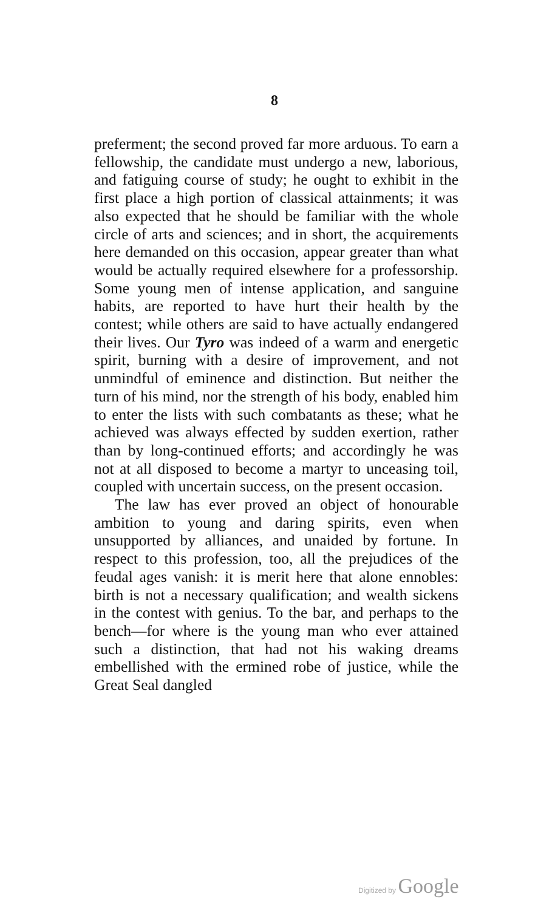8
preferment; the second proved far more arduous. To earn a fellowship, the candidate must undergo a new, laborious, and fatiguing course of study; he ought to exhibit in the first place a high portion of classical attainments; it was also expected that he should be familiar with the whole circle of arts and sciences; and in short, the acquirements here demanded on this occasion, appear greater than what would be actually required elsewhere for a professorship. Some young men of intense application, and sanguine habits, are reported to have hurt their health by the contest; while others are said to have actually endangered their lives. Our Tyro was indeed of a warm and energetic spirit, burning with a desire of improvement, and not unmindful of eminence and distinction. But neither the turn of his mind, nor the strength of his body, enabled him to enter the lists with such combatants as these; what he achieved was always effected by sudden exertion, rather than by long-continued efforts; and accordingly he was not at all disposed to become a martyr to unceasing toil, coupled with uncertain success, on the present occasion.
The law has ever proved an object of honourable ambition to young and daring spirits, even when unsupported by alliances, and unaided by fortune. In respect to this profession, too, all the prejudices of the feudal ages vanish: it is merit here that alone ennobles: birth is not a necessary qualification; and wealth sickens in the contest with genius. To the bar, and perhaps to the bench—for where is the young man who ever attained such a distinction, that had not his waking dreams embellished with the ermined robe of justice, while the Great Seal dangled
Digitized by Google